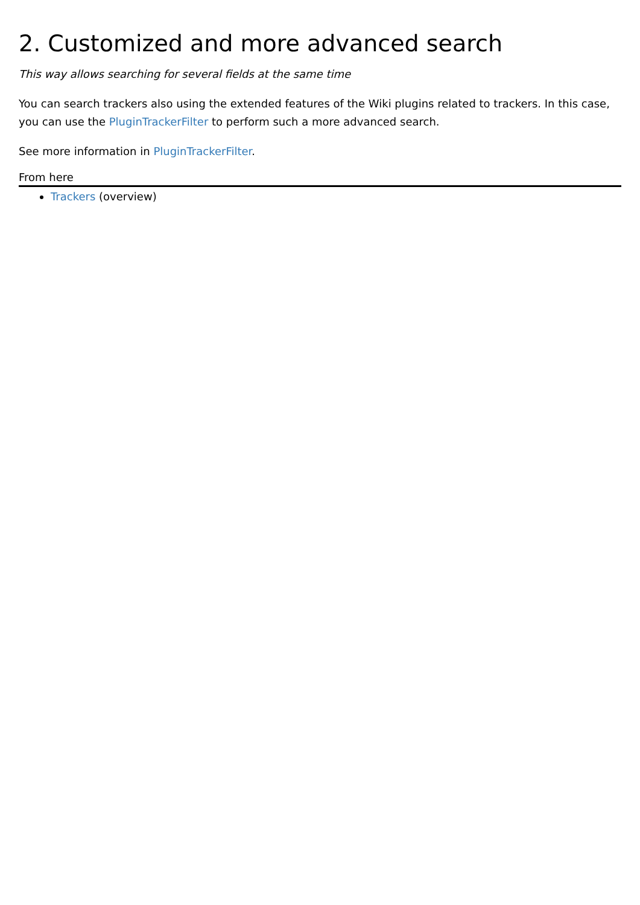2. Customized and more advanced search
This way allows searching for several fields at the same time
You can search trackers also using the extended features of the Wiki plugins related to trackers. In this case, you can use the PluginTrackerFilter to perform such a more advanced search.
See more information in PluginTrackerFilter.
From here
Trackers (overview)